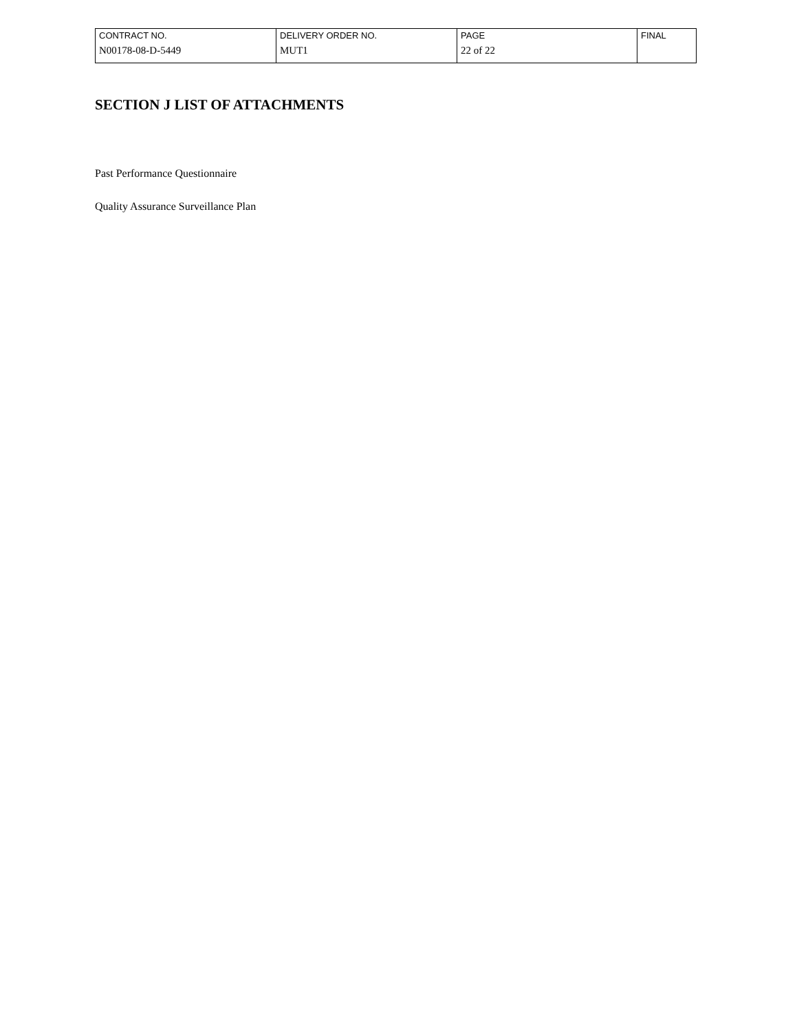| CONTRACT NO. N00178-08-D-5449 | DELIVERY ORDER NO. MUT1 | PAGE 22 of 22 | FINAL |
SECTION J LIST OF ATTACHMENTS
Past Performance Questionnaire
Quality Assurance Surveillance Plan